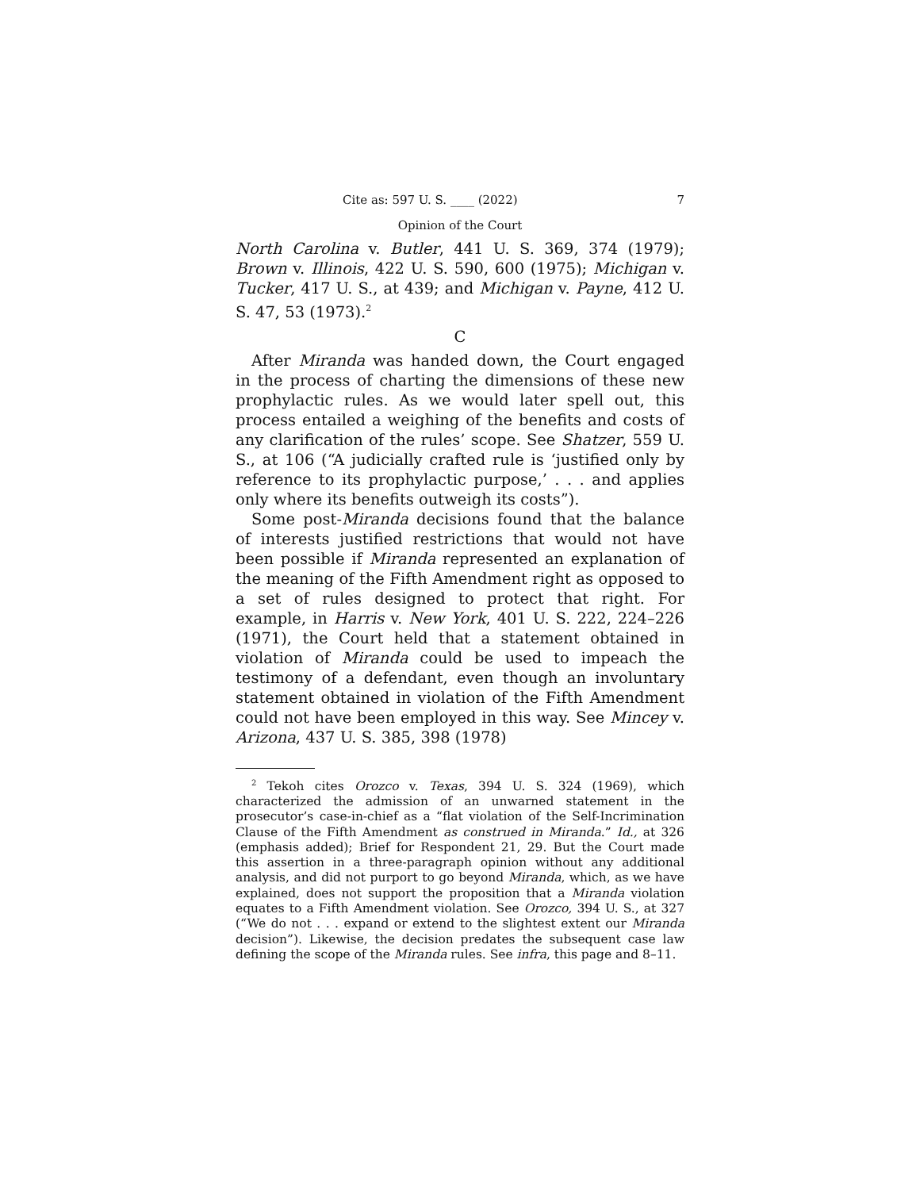Cite as: 597 U. S. ____ (2022) 7
Opinion of the Court
North Carolina v. Butler, 441 U. S. 369, 374 (1979); Brown v. Illinois, 422 U. S. 590, 600 (1975); Michigan v. Tucker, 417 U. S., at 439; and Michigan v. Payne, 412 U. S. 47, 53 (1973).<sup>2</sup>
C
After Miranda was handed down, the Court engaged in the process of charting the dimensions of these new prophylactic rules. As we would later spell out, this process entailed a weighing of the benefits and costs of any clarification of the rules’ scope. See Shatzer, 559 U. S., at 106 (“A judicially crafted rule is ‘justified only by reference to its prophylactic purpose,’ . . . and applies only where its benefits outweigh its costs”).
Some post-Miranda decisions found that the balance of interests justified restrictions that would not have been possible if Miranda represented an explanation of the meaning of the Fifth Amendment right as opposed to a set of rules designed to protect that right. For example, in Harris v. New York, 401 U. S. 222, 224–226 (1971), the Court held that a statement obtained in violation of Miranda could be used to impeach the testimony of a defendant, even though an involuntary statement obtained in violation of the Fifth Amendment could not have been employed in this way. See Mincey v. Arizona, 437 U. S. 385, 398 (1978)
<sup>2</sup> Tekoh cites Orozco v. Texas, 394 U. S. 324 (1969), which characterized the admission of an unwarned statement in the prosecutor’s case-in-chief as a “flat violation of the Self-Incrimination Clause of the Fifth Amendment as construed in Miranda.” Id., at 326 (emphasis added); Brief for Respondent 21, 29. But the Court made this assertion in a three-paragraph opinion without any additional analysis, and did not purport to go beyond Miranda, which, as we have explained, does not support the proposition that a Miranda violation equates to a Fifth Amendment violation. See Orozco, 394 U. S., at 327 (“We do not . . . expand or extend to the slightest extent our Miranda decision”). Likewise, the decision predates the subsequent case law defining the scope of the Miranda rules. See infra, this page and 8–11.